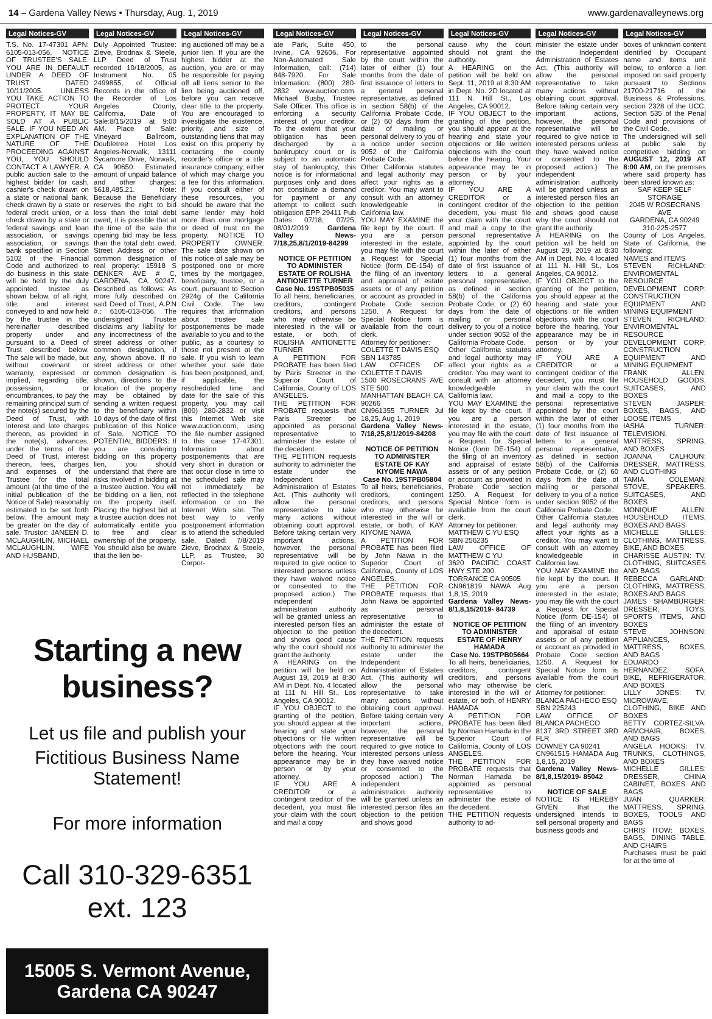14 – Gardena Valley News • Thursday, Aug. 1, 2019 www.gardenavalleynews.org
Legal Notices-GV
T.S. No. 17-47301 APN: 6105-013-056. NOTICE OF TRUSTEE'S SALE. YOU ARE IN DEFAULT UNDER A DEED OF TRUST DATED 10/11/2005. UNLESS YOU TAKE ACTION TO PROTECT YOUR PROPERTY, IT MAY BE SOLD AT A PUBLIC SALE. IF YOU NEED AN EXPLANATION OF THE NATURE OF THE PROCEEDING AGAINST YOU, YOU SHOULD CONTACT A LAWYER. A public auction sale to the highest bidder for cash, cashier's check drawn on a state or national bank, check drawn by a state or federal credit union, or a check drawn by a state or federal savings and loan association, or savings association, or savings bank specified in Section 5102 of the Financial Code and authorized to do business in this state will be held by the duly appointed trustee as shown below, of all right, title, and interest conveyed to and now held by the trustee in the hereinafter described property under and pursuant to a Deed of Trust described below. The sale will be made, but without covenant or warranty, expressed or implied, regarding title, possession, or encumbrances, to pay the remaining principal sum of the note(s) secured by the Deed of Trust, with interest and late charges thereon, as provided in the note(s), advances, under the terms of the Deed of Trust, interest thereon, fees, charges and expenses of the Trustee for the total amount (at the time of the initial publication of the Notice of Sale) reasonably estimated to be set forth below. The amount may be greater on the day of sale. Trustor: JANEEN D. MCLAUGHLIN, MICHAEL MCLAUGHLIN, WIFE AND HUSBAND,
Legal Notices-GV
Duly Appointed Trustee: Zieve, Brodnax & Steele, LLP Deed of Trust recorded 10/18/2005, as Instrument No. 05 2499855, of Official Records in the office of the Recorder of Los Angeles County, California, Date of Sale:8/15/2019 at 9:00 AM. Place of Sale: Vineyard Ballroom, Doubletree Hotel Los Angeles-Norwalk, 13111 Sycamore Drive, Norwalk, CA 90650. Estimated amount of unpaid balance and other charges: $618,485.21. Note: Because the Beneficiary reserves the right to bid less than the total debt owed, it is possible that at the time of the sale the opening bid may be less than the total debt owed. Street Address or other common designation of real property: 15918 S DENKER AVE # C, GARDENA, CA 90247. Described as follows: As more fully described on said Deed of Trust, A.P.N #.: 6105-013-056. The undersigned Trustee disclaims any liability for any incorrectness of the street address or other common designation, if any, shown above. If no street address or other common designation is shown, directions to the location of the property may be obtained by sending a written request to the beneficiary within 10 days of the date of first publication of this Notice of Sale. NOTICE TO POTENTIAL BIDDERS: If you are considering bidding on this property lien, you should understand that there are risks involved in bidding at a trustee auction. You will be bidding on a lien, not on the property itself. Placing the highest bid at a trustee auction does not automatically entitle you to free and clear ownership of the property. You should also be aware that the lien be-
Legal Notices-GV
ing auctioned off may be a junior lien. If you are the highest bidder at the auction, you are or may be responsible for paying off all liens senior to the lien being auctioned off, before you can receive clear title to the property. You are encouraged to investigate the existence, priority, and size of outstanding liens that may exist on this property by contacting the county recorder's office or a title insurance company, either of which may charge you a fee for this information. If you consult either of these resources, you should be aware that the same lender may hold more than one mortgage or deed of trust on the property. NOTICE TO PROPERTY OWNER: The sale date shown on this notice of sale may be postponed one or more times by the mortgagee, beneficiary, trustee, or a court, pursuant to Section 2924g of the California Civil Code. The law requires that information about trustee sale postponements be made available to you and to the public, as a courtesy to those not present at the sale. If you wish to learn whether your sale date has been postponed, and, if applicable, the rescheduled time and date for the sale of this property, you may call (800) 280-2832 or visit this Internet Web site www.auction.com, using the file number assigned to this case 17-47301. Information about postponements that are very short in duration or that occur close in time to the scheduled sale may not immediately be reflected in the telephone information or on the Internet Web site. The best way to verify postponement information is to attend the scheduled sale. Dated: 7/8/2019 Zieve, Brodnax & Steele, LLP, as Trustee, 30 Corpor-
Starting a new business?
Let us file and publish your
Fictitious Business Name Statement!
For more information
Call 310-329-6351 ext. 123
15005 S. Vermont Avenue, Gardena CA 90247
Legal Notices-GV
ate Park, Suite 450, Irvine, CA 92606. For Non-Automated Sale Information, call: (714) 848-7920. For Sale Information: (800) 280-2832 www.auction.com. Michael Busby, Trustee Sale Officer. This office is enforcing a security interest of your creditor. To the extent that your obligation has been discharged by a bankruptcy court or is subject to an automatic stay of bankruptcy, this notice is for informational purposes only and does not constitute a demand for payment or any attempt to collect such obligation EPP 29411 Pub Dates 07/18, 07/25, 08/01/2019 Gardena Valley News-7/18,25,8/1/2019-84299
NOTICE OF PETITION TO ADMINISTER ESTATE OF ROLISHA ANTIONETTE TURNER
Case No. 19STPB05035
To all heirs, beneficiaries, creditors, contingent creditors, and persons who may otherwise be interested in the will or estate, or both, of ROLISHA ANTIONETTE TURNER
A PETITION FOR PROBATE has been filed by Paris Streeter in the Superior Court of California, County of LOS ANGELES.
THE PETITION FOR PROBATE requests that Paris Streeter be appointed as personal representative to administer the estate of the decedent.
THE PETITION requests authority to administer the estate under the Independent Administration of Estates Act. (This authority will allow the personal representative to take many actions without obtaining court approval. Before taking certain very important actions, however, the personal representative will be required to give notice to interested persons unless they have waived notice or consented to the proposed action.) The independent administration authority will be granted unless an interested person files an objection to the petition and shows good cause why the court should not grant the authority.
A HEARING on the petition will be held on August 19, 2019 at 8:30 AM in Dept. No. 4 located at 111 N. Hill St., Los Angeles, CA 90012.
IF YOU OBJECT to the granting of the petition, you should appear at the hearing and state your objections or file written objections with the court before the hearing. Your appearance may be in person or by your attorney.
IF YOU ARE A CREDITOR or a contingent creditor of the decedent, you must file your claim with the court and mail a copy
Legal Notices-GV
to the personal representative appointed by the court within the later of either (1) four months from the date of first issuance of letters to a general personal representative, as defined in section 58(b) of the California Probate Code, or (2) 60 days from the date of mailing or personal delivery to you of a notice under section 9052 of the California Probate Code.
Other California statutes and legal authority may affect your rights as a creditor. You may want to consult with an attorney knowledgeable in California law.
YOU MAY EXAMINE the file kept by the court. If you are a person interested in the estate, you may file with the court a Request for Special Notice (form DE-154) of the filing of an inventory and appraisal of estate assets or of any petition or account as provided in Probate Code section 1250. A Request for Special Notice form is available from the court clerk.
Attorney for petitioner:
COLETTE T DAVIS ESQ
SBN 143785
LAW OFFICES OF COLETTE T DAVIS
1500 ROSECRANS AVE STE 500
MANHATTAN BEACH CA 90266
CN961355 TURNER Jul 18,25, Aug 1, 2019
Gardena Valley News-7/18,25,8/1/2019-84208
NOTICE OF PETITION TO ADMINISTER ESTATE OF KAY KIYOME NAWA
Case No. 19STPB05804
To all heirs, beneficiaries, creditors, contingent creditors, and persons who may otherwise be interested in the will or estate, or both, of KAY KIYOME NAWA
A PETITION FOR PROBATE has been filed by John Nawa in the Superior Court of California, County of LOS ANGELES.
THE PETITION FOR PROBATE requests that John Nawa be appointed as personal representative to administer the estate of the decedent.
THE PETITION requests authority to administer the estate under the Independent Administration of Estates Act. (This authority will allow the personal representative to take many actions without obtaining court approval. Before taking certain very important actions, however, the personal representative will be required to give notice to interested persons unless they have waived notice or consented to the proposed action.) The independent administration authority will be granted unless an interested person files an objection to the petition and shows good
Legal Notices-GV
cause why the court should not grant the authority.
A HEARING on the petition will be held on Sept. 11, 2019 at 8:30 AM in Dept. No. 2D located at 111 N. Hill St., Los Angeles, CA 90012.
IF YOU OBJECT to the granting of the petition, you should appear at the hearing and state your objections or file written objections with the court before the hearing. Your appearance may be in person or by your attorney.
IF YOU ARE A CREDITOR or a contingent creditor of the decedent, you must file your claim with the court and mail a copy to the personal representative appointed by the court within the later of either (1) four months from the date of first issuance of letters to a general personal representative, as defined in section 58(b) of the California Probate Code, or (2) 60 days from the date of mailing or personal delivery to you of a notice under section 9052 of the California Probate Code.
Other California statutes and legal authority may affect your rights as a creditor. You may want to consult with an attorney knowledgeable in California law.
YOU MAY EXAMINE the file kept by the court. If you are a person interested in the estate, you may file with the court a Request for Special Notice (form DE-154) of the filing of an inventory and appraisal of estate assets or of any petition or account as provided in Probate Code section 1250. A Request for Special Notice form is available from the court clerk.
Attorney for petitioner:
MATTHEW C YU ESQ
SBN 256235
LAW OFFICE OF MATTHEW C YU
3620 PACIFIC COAST HWY STE 200
TORRANCE CA 90505
CN961819 NAWA Aug 1,8,15, 2019
Gardena Valley News-8/1,8,15/2019- 84739
NOTICE OF PETITION TO ADMINISTER ESTATE OF HENRY HAMADA
Case No. 19STPB05664
To all heirs, beneficiaries, creditors, contingent creditors, and persons who may otherwise be interested in the will or estate, or both, of HENRY HAMADA
A PETITION FOR PROBATE has been filed by Norman Hamada in the Superior Court of California, County of LOS ANGELES.
THE PETITION FOR PROBATE requests that Norman Hamada be appointed as personal representative to administer the estate of the decedent.
THE PETITION requests authority to ad-
Legal Notices-GV
minister the estate under the Independent Administration of Estates Act. (This authority will allow the personal representative to take many actions without obtaining court approval. Before taking certain very important actions, however, the personal representative will be required to give notice to interested persons unless they have waived notice or consented to the proposed action.) The independent administration authority will be granted unless an interested person files an objection to the petition and shows good cause why the court should not grant the authority.
A HEARING on the petition will be held on August 29, 2019 at 8:30 AM in Dept. No. 4 located at 111 N. Hill St., Los Angeles, CA 90012.
IF YOU OBJECT to the granting of the petition, you should appear at the hearing and state your objections or file written objections with the court before the hearing. Your appearance may be in person or by your attorney.
IF YOU ARE A CREDITOR or a contingent creditor of the decedent, you must file your claim with the court and mail a copy to the personal representative appointed by the court within the later of either (1) four months from the date of first issuance of letters to a general personal representative, as defined in section 58(b) of the California Probate Code, or (2) 60 days from the date of mailing or personal delivery to you of a notice under section 9052 of the California Probate Code.
Other California statutes and legal authority may affect your rights as a creditor. You may want to consult with an attorney knowledgeable in California law.
YOU MAY EXAMINE the file kept by the court. If you are a person interested in the estate, you may file with the court a Request for Special Notice (form DE-154) of the filing of an inventory and appraisal of estate assets or of any petition or account as provided in Probate Code section 1250. A Request for Special Notice form is available from the court clerk.
Attorney for petitioner:
BLANCA PACHECO ESQ
SBN 225243
LAW OFFICE OF BLANCA PACHECO
8137 3RD STREET 3RD FLR
DOWNEY CA 90241
CN961515 HAMADA Aug 1,8,15, 2019
Gardena Valley News-8/1,8,15/2019- 85042
NOTICE OF SALE
NOTICE IS HEREBY GIVEN that the undersigned intends to sell personal property and business goods and
Legal Notices-GV
boxes of unknown content identified by Occupant name and items unit below, to enforce a lien imposed on said property pursuant to Sections 21700-21716 of the Business & Professions, section 2328 of the UCC, Section 535 of the Penal Code and provisions of the Civil Code.
The undersigned will sell at public sale by competitive bidding on AUGUST 12, 2019 AT 8:00 AM, on the premises where said property has been stored known as:
SAF KEEP SELF STORAGE
2045 W ROSECRANS AVE
GARDENA, CA 90249
310-225-2577
County of Los Angeles, State of California, the following:
NAMES and ITEMS
STEVEN RICHLAND: ENVIROMENTAL RESOURCE DEVELOPMENT CORP: CONSTRUCTION EQUIPMENT AND MINING EQUIPMENT
STEVEN RICHLAND: ENVIROMENTAL RESOURCE DEVELOPMENT CORP: CONSTRUCTION EQUIPMENT AND MINING EQUIPMENT
FRANK ALLEN: HOUSEHOLD GOODS, SUITCASES, AND BOXES
STEVEN JASPER: BOXES, BAGS, AND LOOSE ITEMS
IASHA TURNER: TELEVISION, MATTRESS, SPRING, AND BOXES
JOANNA CALHOUN: DRESSER, MATTRESS, AND CLOTHING
TAMIA COLEMAN: STOVE, SPEAKERS, SUITCASES, AND BOXES
MONIQUE ALLEN: HOUSEHOLD ITEMS, BOXES AND BAGS
MICHELLE GILLES: CLOTHING, MATTRESS, BIKE, AND BOXES
CHARISSE AUSTIN: TV, CLOTHING, SUITCASES AND BAGS
REBECCA GARLAND: CLOTHING, MATTRESS, BOXES AND BAGS
JAMES SHAMBURGER: DRESSER, TOYS, SPORTS ITEMS, AND BOXES
STEVE JOHNSON: APPLIANCES, MATTRESS, BOXES, AND BAGS
EDUARDO HERNANDEZ: SOFA, BIKE, REFRIGERATOR, AND BOXES
LILLY JONES: TV, MICROWAVE, CLOTHING, BIKE AND BOXES
BETTY CORTEZ-SILVA: ARMCHAIR, BOXES, AND BAGS
ANGELA HOOKS: TV, TRUNKS, CLOTHINGS, AND BOXES
MICHELLE GILLES: DRESSER, CHINA CABINET, BOXES AND BAGS
JUAN QUARKER: MATTRESS, SPRING, BOXES, TOOLS AND BAGS
CHRIS ITOW: BOXES, BAGS, DINING TABLE, AND CHAIRS
Purchases must be paid for at the time of